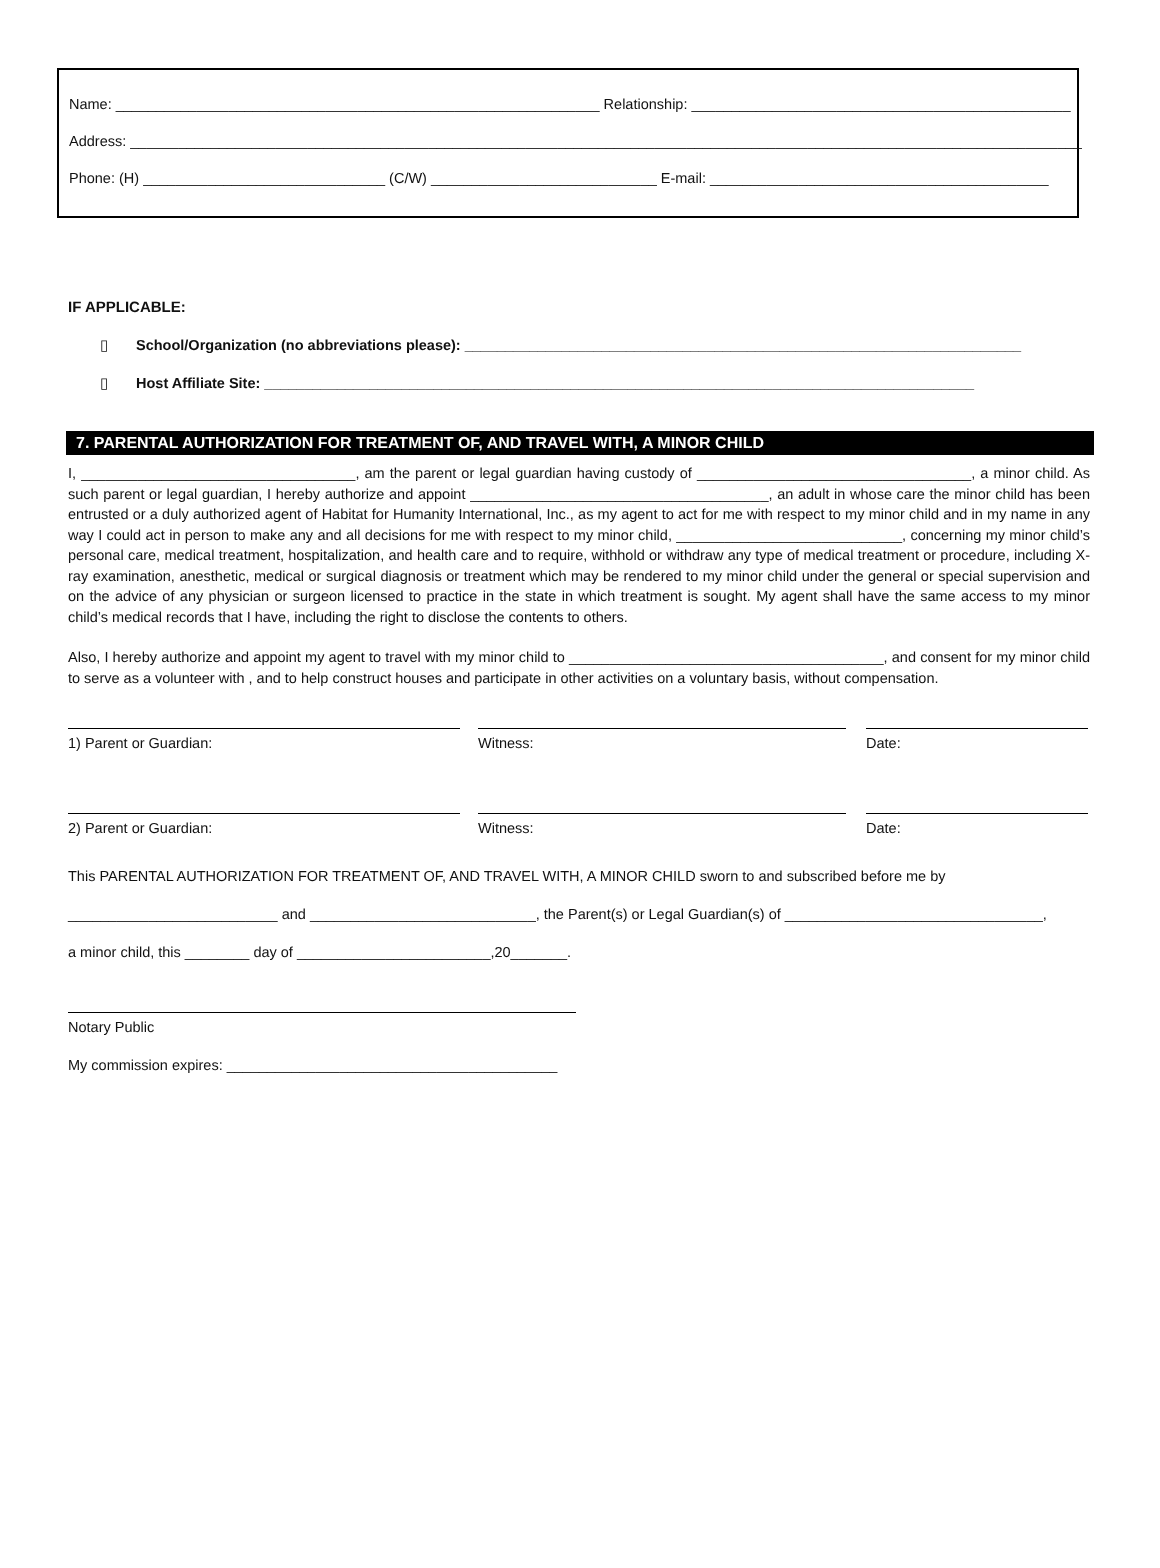Name: ____________________________________________________________ Relationship: _______________________________________________
Address: ______________________________________________________________________________________________________________________
Phone: (H) ______________________________ (C/W) ____________________________ E-mail: __________________________________________
IF APPLICABLE:
▯ School/Organization (no abbreviations please): _____________________________________________________________________
▯ Host Affiliate Site: ________________________________________________________________________________________
7. PARENTAL AUTHORIZATION FOR TREATMENT OF, AND TRAVEL WITH, A MINOR CHILD
I, __________________________________, am the parent or legal guardian having custody of __________________________________, a minor child. As such parent or legal guardian, I hereby authorize and appoint _____________________________________, an adult in whose care the minor child has been entrusted or a duly authorized agent of Habitat for Humanity International, Inc., as my agent to act for me with respect to my minor child and in my name in any way I could act in person to make any and all decisions for me with respect to my minor child, ____________________________, concerning my minor child’s personal care, medical treatment, hospitalization, and health care and to require, withhold or withdraw any type of medical treatment or procedure, including X-ray examination, anesthetic, medical or surgical diagnosis or treatment which may be rendered to my minor child under the general or special supervision and on the advice of any physician or surgeon licensed to practice in the state in which treatment is sought. My agent shall have the same access to my minor child’s medical records that I have, including the right to disclose the contents to others.
Also, I hereby authorize and appoint my agent to travel with my minor child to _______________________________________, and consent for my minor child to serve as a volunteer with , and to help construct houses and participate in other activities on a voluntary basis, without compensation.
1) Parent or Guardian: Witness: Date:
2) Parent or Guardian: Witness: Date:
This PARENTAL AUTHORIZATION FOR TREATMENT OF, AND TRAVEL WITH, A MINOR CHILD sworn to and subscribed before me by
__________________________ and ____________________________, the Parent(s) or Legal Guardian(s) of ________________________________,
a minor child, this ________ day of ________________________,20_______.
Notary Public
My commission expires: _________________________________________